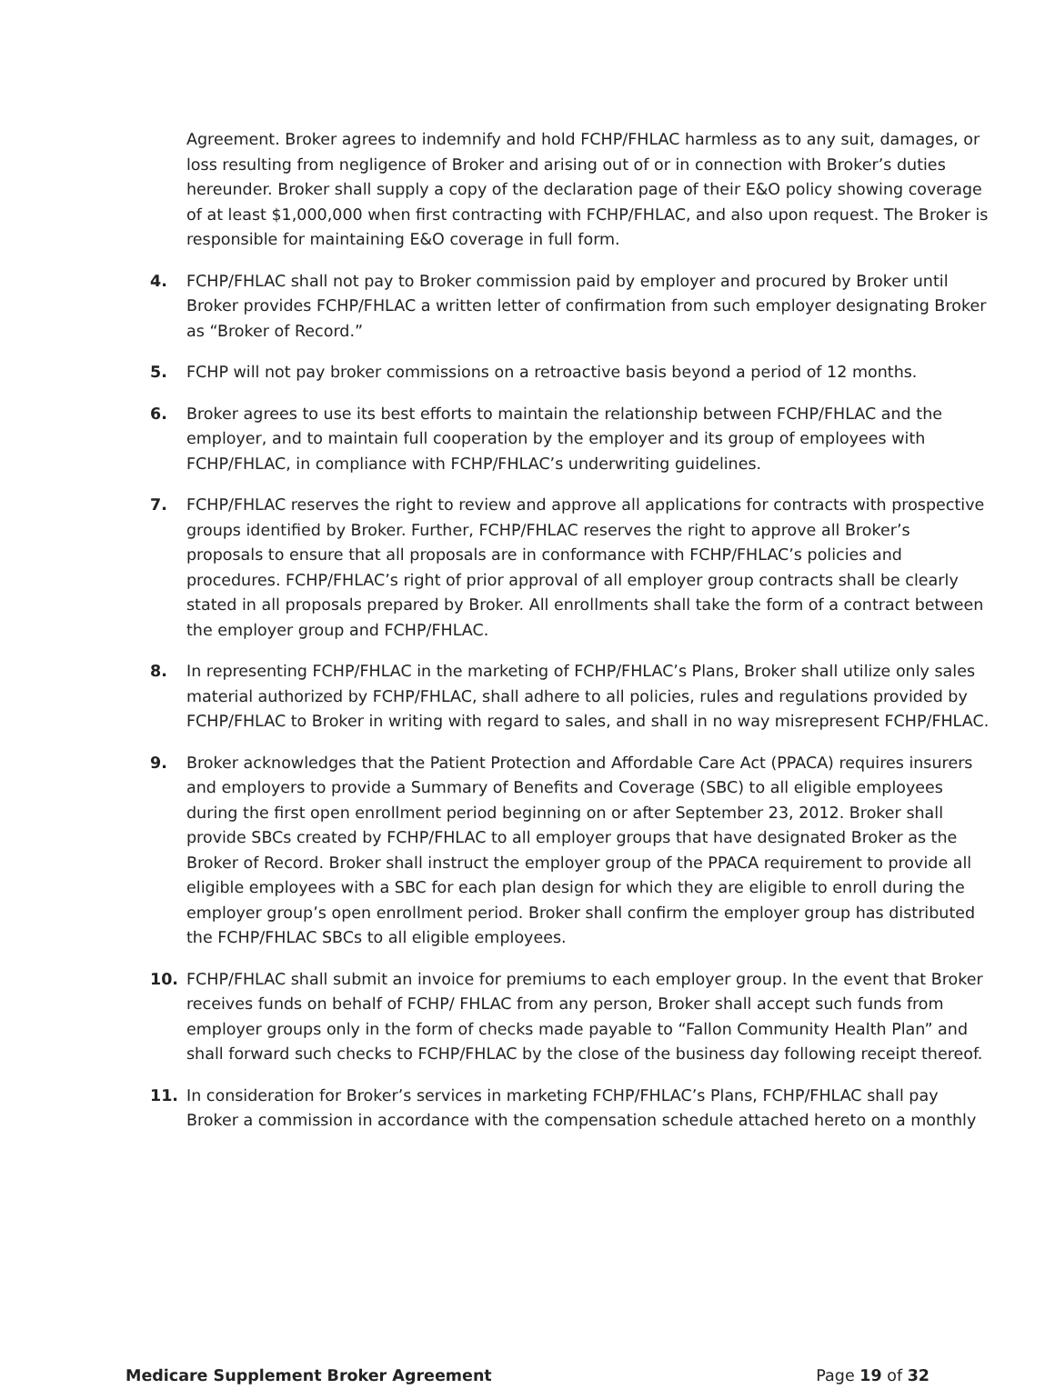Agreement. Broker agrees to indemnify and hold FCHP/FHLAC harmless as to any suit, damages, or loss resulting from negligence of Broker and arising out of or in connection with Broker’s duties hereunder. Broker shall supply a copy of the declaration page of their E&O policy showing coverage of at least $1,000,000 when first contracting with FCHP/FHLAC, and also upon request. The Broker is responsible for maintaining E&O coverage in full form.
4. FCHP/FHLAC shall not pay to Broker commission paid by employer and procured by Broker until Broker provides FCHP/FHLAC a written letter of confirmation from such employer designating Broker as “Broker of Record.”
5. FCHP will not pay broker commissions on a retroactive basis beyond a period of 12 months.
6. Broker agrees to use its best efforts to maintain the relationship between FCHP/FHLAC and the employer, and to maintain full cooperation by the employer and its group of employees with FCHP/FHLAC, in compliance with FCHP/FHLAC’s underwriting guidelines.
7. FCHP/FHLAC reserves the right to review and approve all applications for contracts with prospective groups identified by Broker. Further, FCHP/FHLAC reserves the right to approve all Broker’s proposals to ensure that all proposals are in conformance with FCHP/FHLAC’s policies and procedures. FCHP/FHLAC’s right of prior approval of all employer group contracts shall be clearly stated in all proposals prepared by Broker. All enrollments shall take the form of a contract between the employer group and FCHP/FHLAC.
8. In representing FCHP/FHLAC in the marketing of FCHP/FHLAC’s Plans, Broker shall utilize only sales material authorized by FCHP/FHLAC, shall adhere to all policies, rules and regulations provided by FCHP/FHLAC to Broker in writing with regard to sales, and shall in no way misrepresent FCHP/FHLAC.
9. Broker acknowledges that the Patient Protection and Affordable Care Act (PPACA) requires insurers and employers to provide a Summary of Benefits and Coverage (SBC) to all eligible employees during the first open enrollment period beginning on or after September 23, 2012. Broker shall provide SBCs created by FCHP/FHLAC to all employer groups that have designated Broker as the Broker of Record. Broker shall instruct the employer group of the PPACA requirement to provide all eligible employees with a SBC for each plan design for which they are eligible to enroll during the employer group’s open enrollment period. Broker shall confirm the employer group has distributed the FCHP/FHLAC SBCs to all eligible employees.
10. FCHP/FHLAC shall submit an invoice for premiums to each employer group. In the event that Broker receives funds on behalf of FCHP/ FHLAC from any person, Broker shall accept such funds from employer groups only in the form of checks made payable to “Fallon Community Health Plan” and shall forward such checks to FCHP/FHLAC by the close of the business day following receipt thereof.
11. In consideration for Broker’s services in marketing FCHP/FHLAC’s Plans, FCHP/FHLAC shall pay Broker a commission in accordance with the compensation schedule attached hereto on a monthly
Medicare Supplement Broker Agreement Page 19 of 32